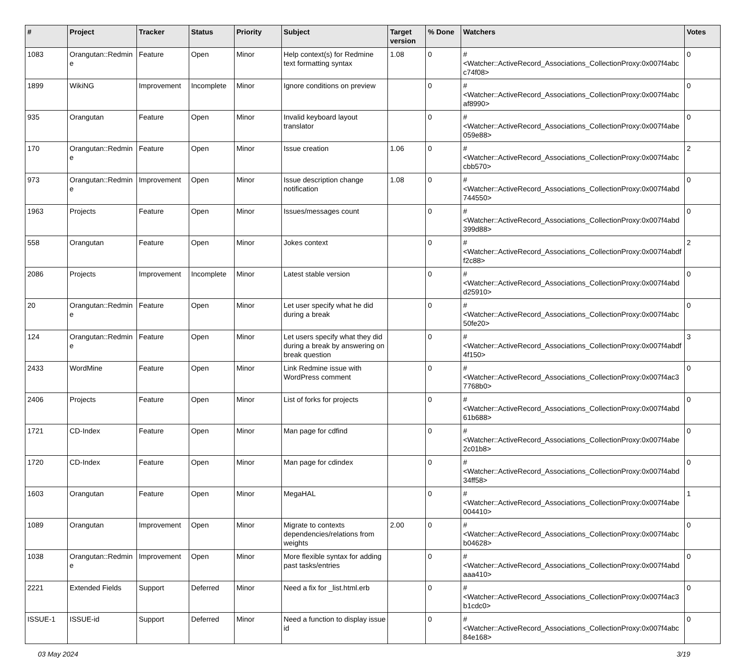| # | Project | Tracker | Status | Priority | Subject | Target version | % Done | Watchers | Votes |
| --- | --- | --- | --- | --- | --- | --- | --- | --- | --- |
| 1083 | Orangutan::Redmin e | Feature | Open | Minor | Help context(s) for Redmine text formatting syntax | 1.08 | 0 | #<Watcher::ActiveRecord_Associations_CollectionProxy:0x007f4abc c74f08> | 0 |
| 1899 | WikiNG | Improvement | Incomplete | Minor | Ignore conditions on preview | | 0 | #<Watcher::ActiveRecord_Associations_CollectionProxy:0x007f4abc af8990> | 0 |
| 935 | Orangutan | Feature | Open | Minor | Invalid keyboard layout translator | | 0 | #<Watcher::ActiveRecord_Associations_CollectionProxy:0x007f4abe 059e88> | 0 |
| 170 | Orangutan::Redmin e | Feature | Open | Minor | Issue creation | 1.06 | 0 | #<Watcher::ActiveRecord_Associations_CollectionProxy:0x007f4abc cbb570> | 2 |
| 973 | Orangutan::Redmin e | Improvement | Open | Minor | Issue description change notification | 1.08 | 0 | #<Watcher::ActiveRecord_Associations_CollectionProxy:0x007f4abd 744550> | 0 |
| 1963 | Projects | Feature | Open | Minor | Issues/messages count | | 0 | #<Watcher::ActiveRecord_Associations_CollectionProxy:0x007f4abd 399d88> | 0 |
| 558 | Orangutan | Feature | Open | Minor | Jokes context | | 0 | #<Watcher::ActiveRecord_Associations_CollectionProxy:0x007f4abdf f2c88> | 2 |
| 2086 | Projects | Improvement | Incomplete | Minor | Latest stable version | | 0 | #<Watcher::ActiveRecord_Associations_CollectionProxy:0x007f4abd d25910> | 0 |
| 20 | Orangutan::Redmin e | Feature | Open | Minor | Let user specify what he did during a break | | 0 | #<Watcher::ActiveRecord_Associations_CollectionProxy:0x007f4abc 50fe20> | 0 |
| 124 | Orangutan::Redmin e | Feature | Open | Minor | Let users specify what they did during a break by answering on break question | | 0 | #<Watcher::ActiveRecord_Associations_CollectionProxy:0x007f4abdf 4f150> | 3 |
| 2433 | WordMine | Feature | Open | Minor | Link Redmine issue with WordPress comment | | 0 | #<Watcher::ActiveRecord_Associations_CollectionProxy:0x007f4ac3 7768b0> | 0 |
| 2406 | Projects | Feature | Open | Minor | List of forks for projects | | 0 | #<Watcher::ActiveRecord_Associations_CollectionProxy:0x007f4abd 61b688> | 0 |
| 1721 | CD-Index | Feature | Open | Minor | Man page for cdfind | | 0 | #<Watcher::ActiveRecord_Associations_CollectionProxy:0x007f4abe 2c01b8> | 0 |
| 1720 | CD-Index | Feature | Open | Minor | Man page for cdindex | | 0 | #<Watcher::ActiveRecord_Associations_CollectionProxy:0x007f4abd 34ff58> | 0 |
| 1603 | Orangutan | Feature | Open | Minor | MegaHAL | | 0 | #<Watcher::ActiveRecord_Associations_CollectionProxy:0x007f4abe 004410> | 1 |
| 1089 | Orangutan | Improvement | Open | Minor | Migrate to contexts dependencies/relations from weights | 2.00 | 0 | #<Watcher::ActiveRecord_Associations_CollectionProxy:0x007f4abc b04628> | 0 |
| 1038 | Orangutan::Redmin e | Improvement | Open | Minor | More flexible syntax for adding past tasks/entries | | 0 | #<Watcher::ActiveRecord_Associations_CollectionProxy:0x007f4abd aaa410> | 0 |
| 2221 | Extended Fields | Support | Deferred | Minor | Need a fix for _list.html.erb | | 0 | #<Watcher::ActiveRecord_Associations_CollectionProxy:0x007f4ac3 b1cdc0> | 0 |
| ISSUE-1 | ISSUE-id | Support | Deferred | Minor | Need a function to display issue id | | 0 | #<Watcher::ActiveRecord_Associations_CollectionProxy:0x007f4abc 84e168> | 0 |
03 May 2024 3/19